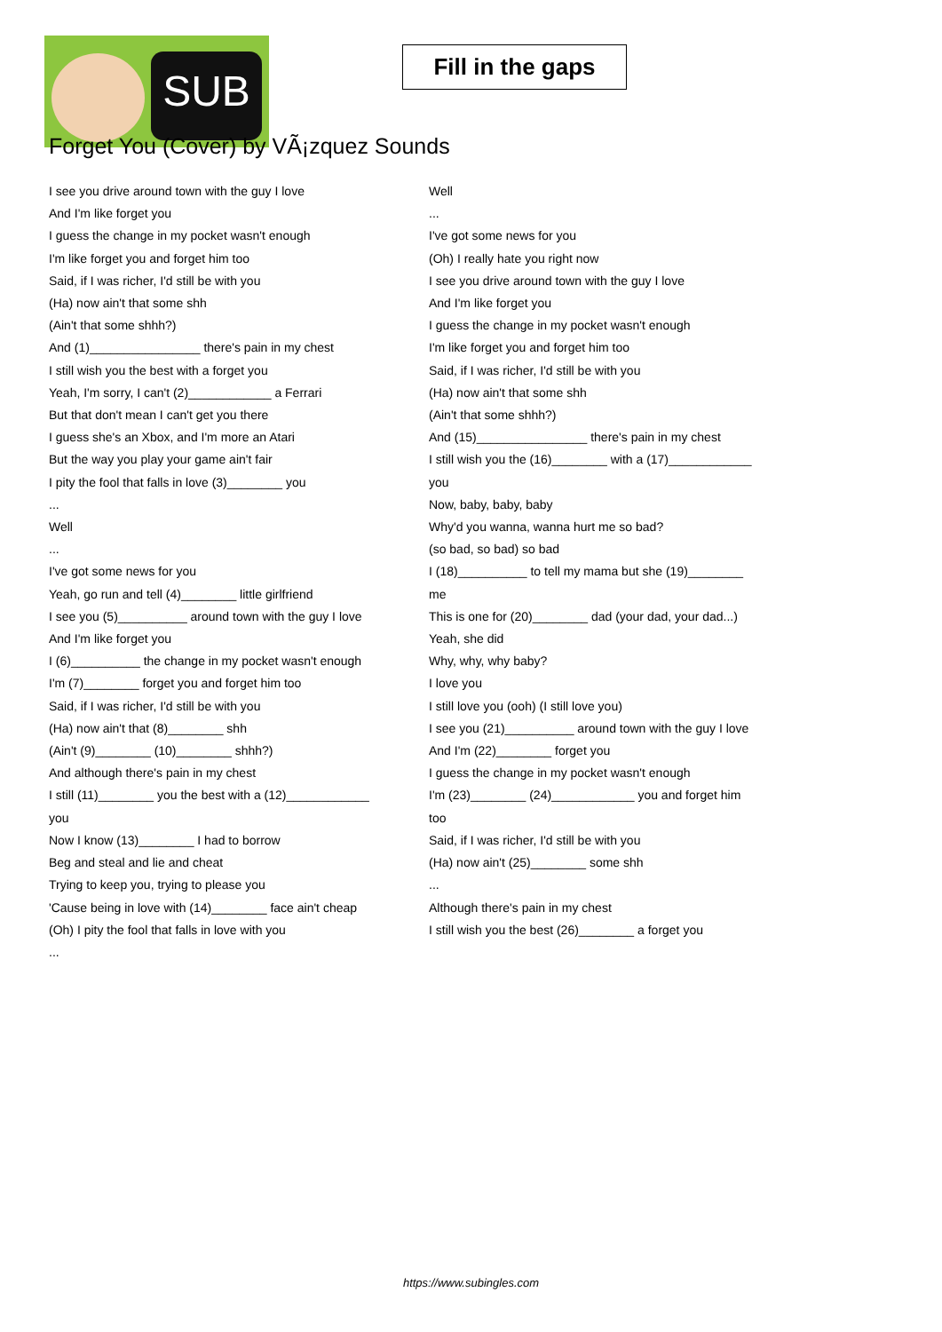SUB
Fill in the gaps
Forget You (Cover) by VÃ¡zquez Sounds
I see you drive around town with the guy I love
And I'm like forget you
I guess the change in my pocket wasn't enough
I'm like forget you and forget him too
Said, if I was richer, I'd still be with you
(Ha) now ain't that some shh
(Ain't that some shhh?)
And (1)________________ there's pain in my chest
I still wish you the best with a forget you
Yeah, I'm sorry, I can't (2)____________ a Ferrari
But that don't mean I can't get you there
I guess she's an Xbox, and I'm more an Atari
But the way you play your game ain't fair
I pity the fool that falls in love (3)________ you
...
Well
...
I've got some news for you
Yeah, go run and tell (4)________ little girlfriend
I see you (5)__________ around town with the guy I love
And I'm like forget you
I (6)__________ the change in my pocket wasn't enough
I'm (7)________ forget you and forget him too
Said, if I was richer, I'd still be with you
(Ha) now ain't that (8)________ shh
(Ain't (9)________ (10)________ shhh?)
And although there's pain in my chest
I still (11)________ you the best with a (12)____________
you
Now I know (13)________ I had to borrow
Beg and steal and lie and cheat
Trying to keep you, trying to please you
'Cause being in love with (14)________ face ain't cheap
(Oh) I pity the fool that falls in love with you
...
Well
...
I've got some news for you
(Oh) I really hate you right now
I see you drive around town with the guy I love
And I'm like forget you
I guess the change in my pocket wasn't enough
I'm like forget you and forget him too
Said, if I was richer, I'd still be with you
(Ha) now ain't that some shh
(Ain't that some shhh?)
And (15)________________ there's pain in my chest
I still wish you the (16)________ with a (17)____________
you
Now, baby, baby, baby
Why'd you wanna, wanna hurt me so bad?
(so bad, so bad) so bad
I (18)__________ to tell my mama but she (19)________
me
This is one for (20)________ dad (your dad, your dad...)
Yeah, she did
Why, why, why baby?
I love you
I still love you (ooh) (I still love you)
I see you (21)__________ around town with the guy I love
And I'm (22)________ forget you
I guess the change in my pocket wasn't enough
I'm (23)________ (24)____________ you and forget him
too
Said, if I was richer, I'd still be with you
(Ha) now ain't (25)________ some shh
...
Although there's pain in my chest
I still wish you the best (26)________ a forget you
https://www.subingles.com